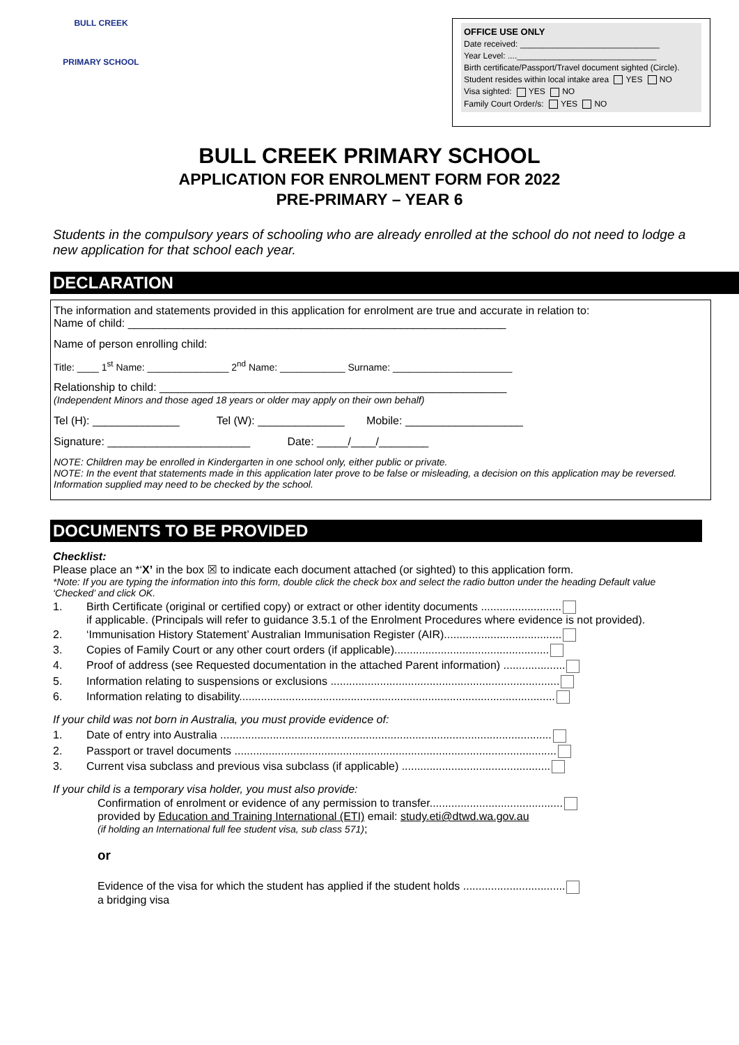BULL CREEK
PRIMARY SCHOOL
OFFICE USE ONLY
Date received: ______________________________
Year Level: ....______________________________
Birth certificate/Passport/Travel document sighted (Circle).
Student resides within local intake area YES NO
Visa sighted: YES NO
Family Court Order/s: YES NO
BULL CREEK PRIMARY SCHOOL
APPLICATION FOR ENROLMENT FORM FOR 2022
PRE-PRIMARY – YEAR 6
Students in the compulsory years of schooling who are already enrolled at the school do not need to lodge a new application for that school each year.
DECLARATION
The information and statements provided in this application for enrolment are true and accurate in relation to:
Name of child: _____________________________________________________________
Name of person enrolling child:
Title: ____ 1<sup>st</sup> Name: _______________ 2<sup>nd</sup> Name: ____________ Surname: ______________________
Relationship to child: ________________________________________________________
(Independent Minors and those aged 18 years or older may apply on their own behalf)
Tel (H): ______________ Tel (W): ______________ Mobile: ___________________
Signature: _______________________ Date: _____/____/________
NOTE: Children may be enrolled in Kindergarten in one school only, either public or private.
NOTE: In the event that statements made in this application later prove to be false or misleading, a decision on this application may be reversed. Information supplied may need to be checked by the school.
DOCUMENTS TO BE PROVIDED
Checklist:
Please place an *‘X’ in the box ☒ to indicate each document attached (or sighted) to this application form.
*Note: If you are typing the information into this form, double click the check box and select the radio button under the heading Default value ‘Checked’ and click OK.
1. Birth Certificate (original or certified copy) or extract or other identity documents ..........................
if applicable. (Principals will refer to guidance 3.5.1 of the Enrolment Procedures where evidence is not provided).
2. ‘Immunisation History Statement’ Australian Immunisation Register (AIR)......................................
3. Copies of Family Court or any other court orders (if applicable)..................................................
4. Proof of address (see Requested documentation in the attached Parent information) ....................
5. Information relating to suspensions or exclusions ..........................................................................
6. Information relating to disability......................................................................................................
If your child was not born in Australia, you must provide evidence of:
1. Date of entry into Australia ...........................................................................................................
2. Passport or travel documents ........................................................................................................
3. Current visa subclass and previous visa subclass (if applicable) ................................................
If your child is a temporary visa holder, you must also provide:
Confirmation of enrolment or evidence of any permission to transfer...........................................
provided by Education and Training International (ETI) email: study.eti@dtwd.wa.gov.au
(if holding an International full fee student visa, sub class 571);
or
Evidence of the visa for which the student has applied if the student holds .................................
a bridging visa